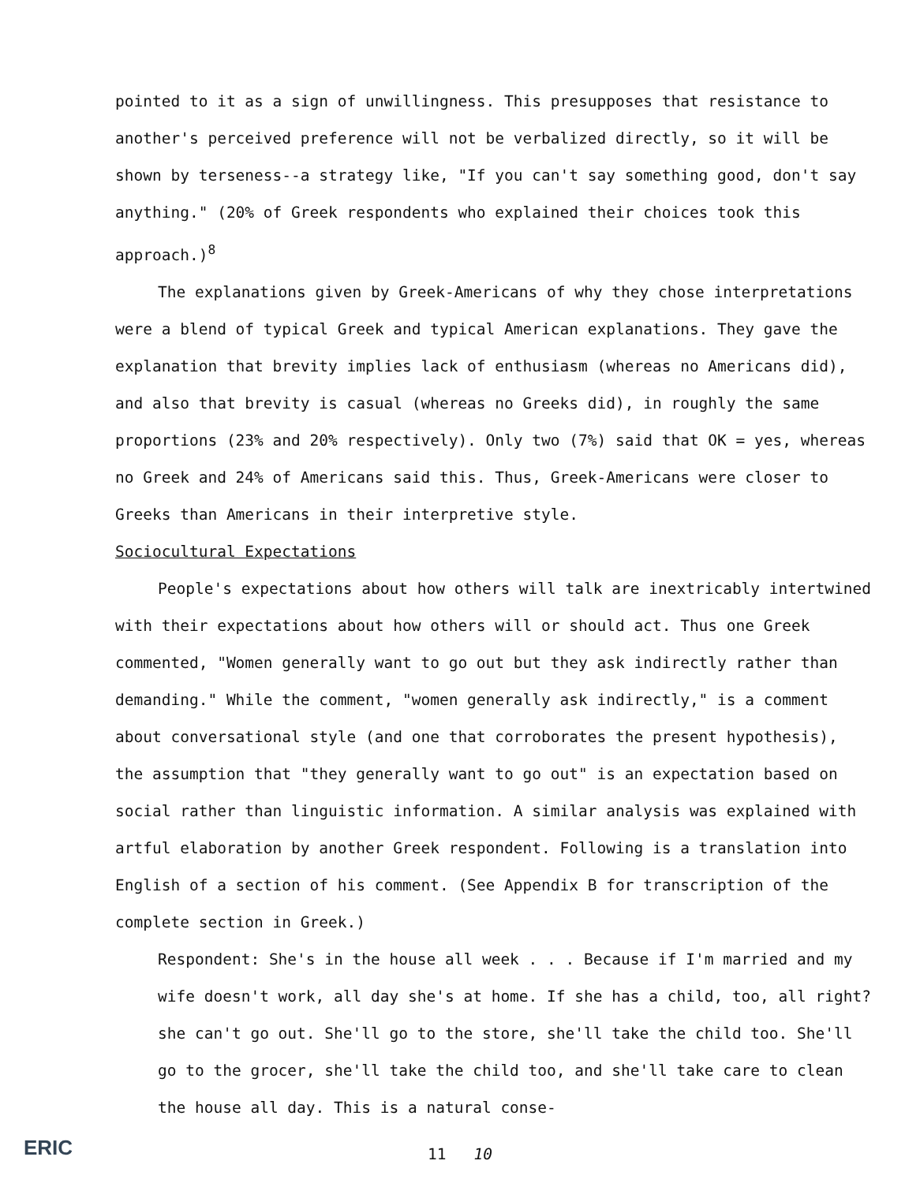pointed to it as a sign of unwillingness. This presupposes that resistance to another's perceived preference will not be verbalized directly, so it will be shown by terseness--a strategy like, "If you can't say something good, don't say anything." (20% of Greek respondents who explained their choices took this approach.)<sup>8</sup>
The explanations given by Greek-Americans of why they chose interpretations were a blend of typical Greek and typical American explanations. They gave the explanation that brevity implies lack of enthusiasm (whereas no Americans did), and also that brevity is casual (whereas no Greeks did), in roughly the same proportions (23% and 20% respectively). Only two (7%) said that OK = yes, whereas no Greek and 24% of Americans said this. Thus, Greek-Americans were closer to Greeks than Americans in their interpretive style.
Sociocultural Expectations
People's expectations about how others will talk are inextricably intertwined with their expectations about how others will or should act. Thus one Greek commented, "Women generally want to go out but they ask indirectly rather than demanding." While the comment, "women generally ask indirectly," is a comment about conversational style (and one that corroborates the present hypothesis), the assumption that "they generally want to go out" is an expectation based on social rather than linguistic information. A similar analysis was explained with artful elaboration by another Greek respondent. Following is a translation into English of a section of his comment. (See Appendix B for transcription of the complete section in Greek.)
Respondent: She's in the house all week . . . Because if I'm married and my wife doesn't work, all day she's at home. If she has a child, too, all right? she can't go out. She'll go to the store, she'll take the child too. She'll go to the grocer, she'll take the child too, and she'll take care to clean the house all day. This is a natural conse-
ERIC
11 10